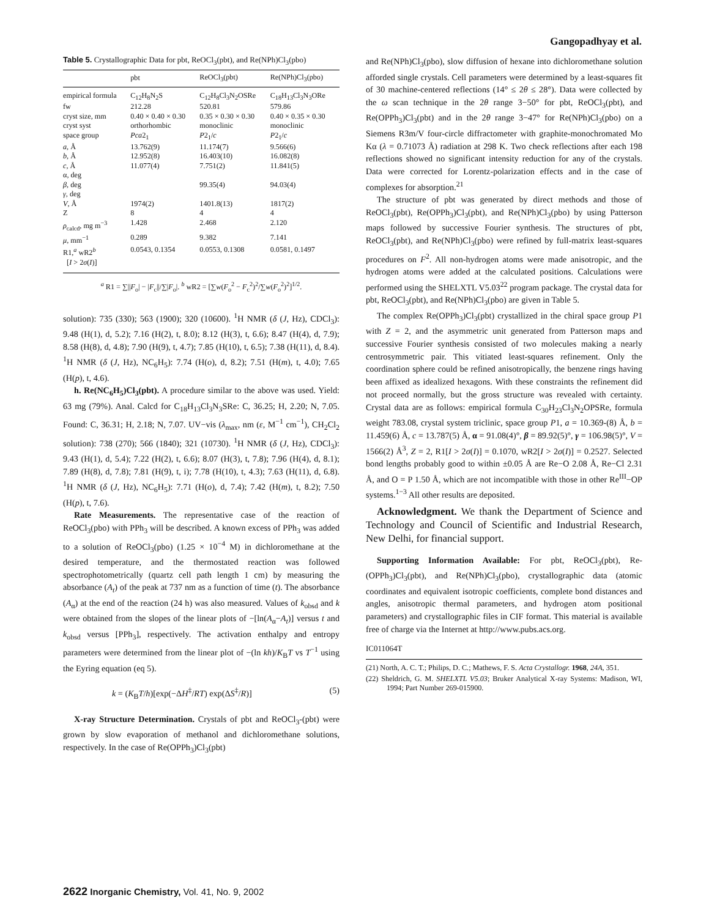Gangopadhyay et al.
Table 5. Crystallographic Data for pbt, ReOCl<sub>3</sub>(pbt), and Re(NPh)Cl<sub>3</sub>(pbo)
| | pbt | ReOCl<sub>3</sub>(pbt) | Re(NPh)Cl<sub>3</sub>(pbo) |
| --- | --- | --- | --- |
| empirical formula | C<sub>12</sub>H<sub>8</sub>N<sub>2</sub>S | C<sub>12</sub>H<sub>8</sub>Cl<sub>3</sub>N<sub>2</sub>OSRe | C<sub>18</sub>H<sub>13</sub>Cl<sub>3</sub>N<sub>3</sub>ORe |
| fw | 212.28 | 520.81 | 579.86 |
| cryst size, mm | 0.40 × 0.40 × 0.30 | 0.35 × 0.30 × 0.30 | 0.40 × 0.35 × 0.30 |
| cryst syst | orthorhombic | monoclinic | monoclinic |
| space group | Pca 2<sub>1</sub> | P 2<sub>1</sub>/ c | P 2<sub>1</sub>/ c |
| a , Å | 13.762(9) | 11.174(7) | 9.566(6) |
| b , Å | 12.952(8) | 16.403(10) | 16.082(8) |
| c , Å | 11.077(4) | 7.751(2) | 11.841(5) |
| α, deg | | | |
| β , deg | | 99.35(4) | 94.03(4) |
| γ , deg | | | |
| V , Å | 1974(2) | 1401.8(13) | 1817(2) |
| Z | 8 | 4 | 4 |
| ρ<sub>calcd</sub>, mg m<sup>−3</sup> | 1.428 | 2.468 | 2.120 |
| μ , mm<sup>−1</sup> | 0.289 | 9.382 | 7.141 |
| R1,<sup>a</sup> wR2<sup>b</sup> [ I > 2 σ ( I )] | 0.0543, 0.1354 | 0.0553, 0.1308 | 0.0581, 0.1497 |
<sup>a</sup> R1 = ∑||F<sub>o</sub>| − |F<sub>c</sub>||/∑|F<sub>o</sub>|. <sup>b</sup> wR2 = [∑w(F<sub>o</sub><sup>2</sup> − F<sub>c</sub><sup>2</sup>)<sup>2</sup>/∑w(F<sub>o</sub><sup>2</sup>)<sup>2</sup>]<sup>1/2</sup>.
solution): 735 (330); 563 (1900); 320 (10600). <sup>1</sup>H NMR (δ (J, Hz), CDCl<sub>3</sub>): 9.48 (H(1), d, 5.2); 7.16 (H(2), t, 8.0); 8.12 (H(3), t, 6.6); 8.47 (H(4), d, 7.9); 8.58 (H(8), d, 4.8); 7.90 (H(9), t, 4.7); 7.85 (H(10), t, 6.5); 7.38 (H(11), d, 8.4). <sup>1</sup>H NMR (δ (J, Hz), NC<sub>6</sub>H<sub>5</sub>): 7.74 (H(o), d, 8.2); 7.51 (H(m), t, 4.0); 7.65 (H(p), t, 4.6).
h. Re(NC<sub>6</sub>H<sub>5</sub>)Cl<sub>3</sub>(pbt). A procedure similar to the above was used. Yield: 63 mg (79%). Anal. Calcd for C<sub>18</sub>H<sub>13</sub>Cl<sub>3</sub>N<sub>3</sub>SRe: C, 36.25; H, 2.20; N, 7.05. Found: C, 36.31; H, 2.18; N, 7.07. UV−vis (λ<sub>max</sub>, nm (ε, M<sup>−1</sup> cm<sup>−1</sup>), CH<sub>2</sub>Cl<sub>2</sub> solution): 738 (270); 566 (1840); 321 (10730). <sup>1</sup>H NMR (δ (J, Hz), CDCl<sub>3</sub>): 9.43 (H(1), d, 5.4); 7.22 (H(2), t, 6.6); 8.07 (H(3), t, 7.8); 7.96 (H(4), d, 8.1); 7.89 (H(8), d, 7.8); 7.81 (H(9), t, i); 7.78 (H(10), t, 4.3); 7.63 (H(11), d, 6.8). <sup>1</sup>H NMR (δ (J, Hz), NC<sub>6</sub>H<sub>5</sub>): 7.71 (H(o), d, 7.4); 7.42 (H(m), t, 8.2); 7.50 (H(p), t, 7.6).
Rate Measurements. The representative case of the reaction of ReOCl<sub>3</sub>(pbo) with PPh<sub>3</sub> will be described. A known excess of PPh<sub>3</sub> was added to a solution of ReOCl<sub>3</sub>(pbo) (1.25 × 10<sup>−4</sup> M) in dichloromethane at the desired temperature, and the thermostated reaction was followed spectrophotometrically (quartz cell path length 1 cm) by measuring the absorbance (A<sub>t</sub>) of the peak at 737 nm as a function of time (t). The absorbance (A<sub>α</sub>) at the end of the reaction (24 h) was also measured. Values of k<sub>obsd</sub> and k were obtained from the slopes of the linear plots of −[ln(A<sub>α</sub>−A<sub>t</sub>)] versus t and k<sub>obsd</sub> versus [PPh<sub>3</sub>], respectively. The activation enthalpy and entropy parameters were determined from the linear plot of −(ln kh)/K<sub>B</sub>T vs T<sup>−1</sup> using the Eyring equation (eq 5).
k = (K<sub>B</sub>T/h)[exp(−ΔH<sup>‡</sup>/RT) exp(ΔS<sup>‡</sup>/R)] (5)
X-ray Structure Determination. Crystals of pbt and ReOCl<sub>3</sub>-(pbt) were grown by slow evaporation of methanol and dichloromethane solutions, respectively. In the case of Re(OPPh<sub>3</sub>)Cl<sub>3</sub>(pbt)
and Re(NPh)Cl<sub>3</sub>(pbo), slow diffusion of hexane into dichloromethane solution afforded single crystals. Cell parameters were determined by a least-squares fit of 30 machine-centered reflections (14° ≤ 2θ ≤ 28°). Data were collected by the ω scan technique in the 2θ range 3−50° for pbt, ReOCl<sub>3</sub>(pbt), and Re(OPPh<sub>3</sub>)Cl<sub>3</sub>(pbt) and in the 2θ range 3−47° for Re(NPh)Cl<sub>3</sub>(pbo) on a Siemens R3m/V four-circle diffractometer with graphite-monochromated Mo Kα (λ = 0.71073 Å) radiation at 298 K. Two check reflections after each 198 reflections showed no significant intensity reduction for any of the crystals. Data were corrected for Lorentz-polarization effects and in the case of complexes for absorption.<sup>21</sup>
The structure of pbt was generated by direct methods and those of ReOCl<sub>3</sub>(pbt), Re(OPPh<sub>3</sub>)Cl<sub>3</sub>(pbt), and Re(NPh)Cl<sub>3</sub>(pbo) by using Patterson maps followed by successive Fourier synthesis. The structures of pbt, ReOCl<sub>3</sub>(pbt), and Re(NPh)Cl<sub>3</sub>(pbo) were refined by full-matrix least-squares procedures on F<sup>2</sup>. All non-hydrogen atoms were made anisotropic, and the hydrogen atoms were added at the calculated positions. Calculations were performed using the SHELXTL V5.03<sup>22</sup> program package. The crystal data for pbt, ReOCl<sub>3</sub>(pbt), and Re(NPh)Cl<sub>3</sub>(pbo) are given in Table 5.
The complex Re(OPPh<sub>3</sub>)Cl<sub>3</sub>(pbt) crystallized in the chiral space group P1 with Z = 2, and the asymmetric unit generated from Patterson maps and successive Fourier synthesis consisted of two molecules making a nearly centrosymmetric pair. This vitiated least-squares refinement. Only the coordination sphere could be refined anisotropically, the benzene rings having been affixed as idealized hexagons. With these constraints the refinement did not proceed normally, but the gross structure was revealed with certainty. Crystal data are as follows: empirical formula C<sub>30</sub>H<sub>23</sub>Cl<sub>3</sub>N<sub>2</sub>OPSRe, formula weight 783.08, crystal system triclinic, space group P1, a = 10.369-(8) Å, b = 11.459(6) Å, c = 13.787(5) Å, α = 91.08(4)°, β = 89.92(5)°, γ = 106.98(5)°, V = 1566(2) Å<sup>3</sup>, Z = 2, R1[I > 2σ(I)] = 0.1070, wR2[I > 2σ(I)] = 0.2527. Selected bond lengths probably good to within ±0.05 Å are Re−O 2.08 Å, Re−Cl 2.31 Å, and O = P 1.50 Å, which are not incompatible with those in other Re<sup>III</sup>−OP systems.<sup>1−3</sup> All other results are deposited.
Acknowledgment. We thank the Department of Science and Technology and Council of Scientific and Industrial Research, New Delhi, for financial support.
Supporting Information Available: For pbt, ReOCl<sub>3</sub>(pbt), Re-(OPPh<sub>3</sub>)Cl<sub>3</sub>(pbt), and Re(NPh)Cl<sub>3</sub>(pbo), crystallographic data (atomic coordinates and equivalent isotropic coefficients, complete bond distances and angles, anisotropic thermal parameters, and hydrogen atom positional parameters) and crystallographic files in CIF format. This material is available free of charge via the Internet at http://www.pubs.acs.org.
IC011064T
(21) North, A. C. T.; Philips, D. C.; Mathews, F. S. Acta Crystallogr. 1968, 24A, 351.
(22) Sheldrich, G. M. SHELXTL V5.03; Bruker Analytical X-ray Systems: Madison, WI, 1994; Part Number 269-015900.
2622 Inorganic Chemistry, Vol. 41, No. 9, 2002